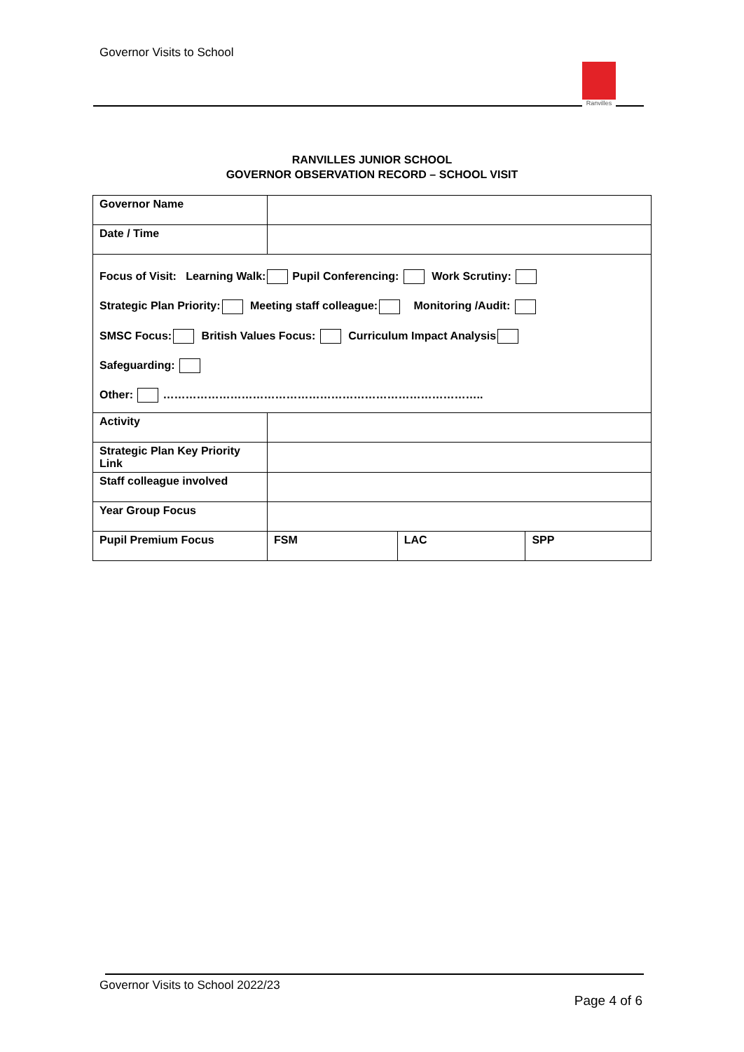Governor Visits to School
Ranvilles
RANVILLES JUNIOR SCHOOL
GOVERNOR OBSERVATION RECORD – SCHOOL VISIT
| Governor Name | | | |
| Date / Time | | | |
| Focus of Visit: Learning Walk: Pupil Conferencing: Work Scrutiny: Strategic Plan Priority: Meeting staff colleague: Monitoring /Audit: SMSC Focus: British Values Focus: Curriculum Impact Analysis Safeguarding: Other: ………………………………………………………………………….. | | | |
| Activity | | | |
| Strategic Plan Key Priority Link | | | |
| Staff colleague involved | | | |
| Year Group Focus | | | |
| Pupil Premium Focus | FSM | LAC | SPP |
Governor Visits to School 2022/23
Page 4 of 6